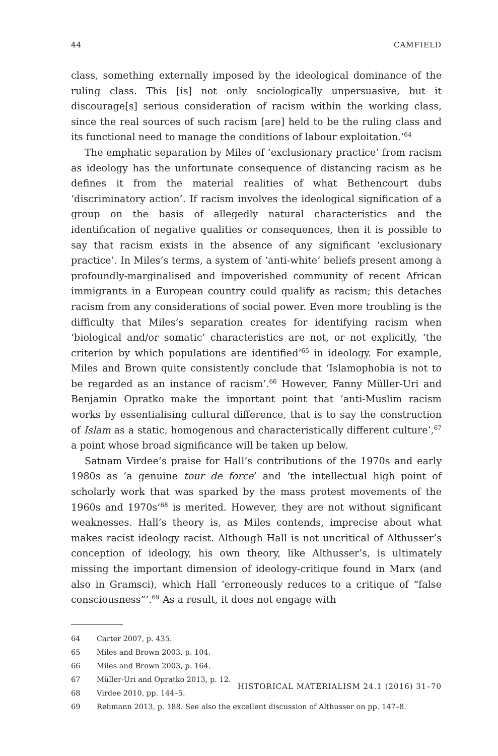44 CAMFIELD
class, something externally imposed by the ideological dominance of the ruling class. This [is] not only sociologically unpersuasive, but it discourage[s] serious consideration of racism within the working class, since the real sources of such racism [are] held to be the ruling class and its functional need to manage the conditions of labour exploitation.’<sup>64</sup>
The emphatic separation by Miles of ‘exclusionary practice’ from racism as ideology has the unfortunate consequence of distancing racism as he defines it from the material realities of what Bethencourt dubs ‘discriminatory action’. If racism involves the ideological signification of a group on the basis of allegedly natural characteristics and the identification of negative qualities or consequences, then it is possible to say that racism exists in the absence of any significant ‘exclusionary practice’. In Miles’s terms, a system of ‘anti-white’ beliefs present among a profoundly-marginalised and impoverished community of recent African immigrants in a European country could qualify as racism; this detaches racism from any considerations of social power. Even more troubling is the difficulty that Miles’s separation creates for identifying racism when ‘biological and/or somatic’ characteristics are not, or not explicitly, ‘the criterion by which populations are identified’<sup>65</sup> in ideology. For example, Miles and Brown quite consistently conclude that ‘Islamophobia is not to be regarded as an instance of racism’.<sup>66</sup> However, Fanny Müller-Uri and Benjamin Opratko make the important point that ‘anti-Muslim racism works by essentialising cultural difference, that is to say the construction of Islam as a static, homogenous and characteristically different culture’,<sup>67</sup> a point whose broad significance will be taken up below.
Satnam Virdee’s praise for Hall’s contributions of the 1970s and early 1980s as ‘a genuine tour de force’ and ‘the intellectual high point of scholarly work that was sparked by the mass protest movements of the 1960s and 1970s’<sup>68</sup> is merited. However, they are not without significant weaknesses. Hall’s theory is, as Miles contends, imprecise about what makes racist ideology racist. Although Hall is not uncritical of Althusser’s conception of ideology, his own theory, like Althusser’s, is ultimately missing the important dimension of ideology-critique found in Marx (and also in Gramsci), which Hall ‘erroneously reduces to a critique of “false consciousness”’.<sup>69</sup> As a result, it does not engage with
64 Carter 2007, p. 435.
65 Miles and Brown 2003, p. 104.
66 Miles and Brown 2003, p. 164.
67 Müller-Uri and Opratko 2013, p. 12.
68 Virdee 2010, pp. 144–5.
69 Rehmann 2013, p. 188. See also the excellent discussion of Althusser on pp. 147–8.
HISTORICAL MATERIALISM 24.1 (2016) 31–70